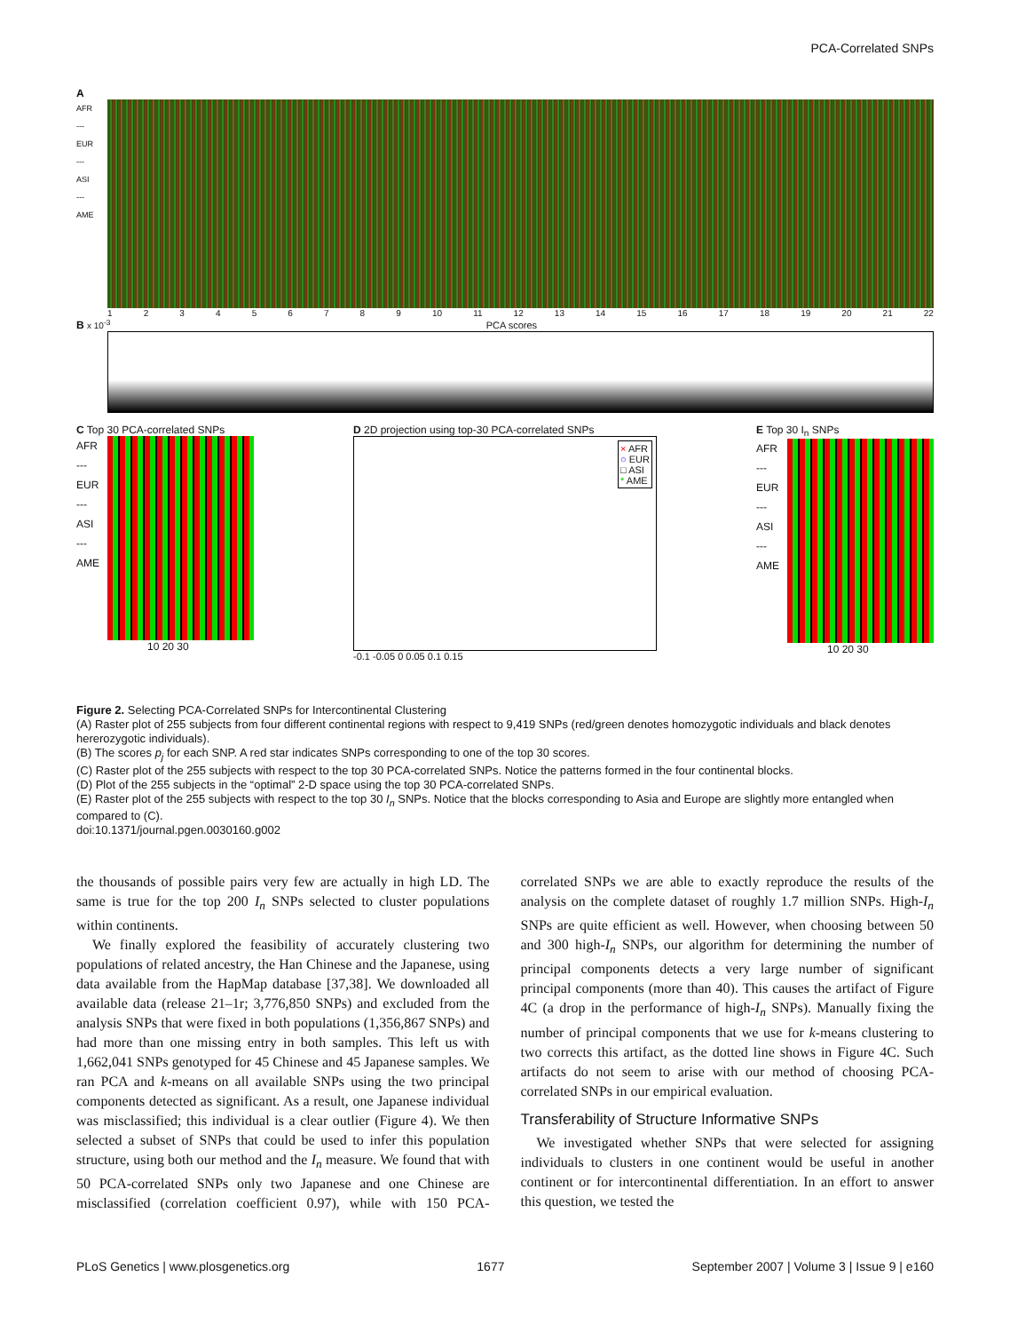PCA-Correlated SNPs
A
AFR
---
EUR
---
ASI
---
AME
123456789 10 11 12 13 14 15 16 17 18 19 20 21 22
B x 10<sup>-3</sup> PCA scores
C Top 30 PCA-correlated SNPs
AFR
---
EUR
---
ASI
---
AME
10 20 30
D 2D projection using top-30 PCA-correlated SNPs
× AFR
○ EUR
□ ASI
* AME
-0.1 -0.05 0 0.05 0.1 0.15
E Top 30 I<sub>n</sub> SNPs
AFR
---
EUR
---
ASI
---
AME
10 20 30
Figure 2. Selecting PCA-Correlated SNPs for Intercontinental Clustering
(A) Raster plot of 255 subjects from four different continental regions with respect to 9,419 SNPs (red/green denotes homozygotic individuals and black denotes hererozygotic individuals).
(B) The scores p<sub>j</sub> for each SNP. A red star indicates SNPs corresponding to one of the top 30 scores.
(C) Raster plot of the 255 subjects with respect to the top 30 PCA-correlated SNPs. Notice the patterns formed in the four continental blocks.
(D) Plot of the 255 subjects in the “optimal” 2-D space using the top 30 PCA-correlated SNPs.
(E) Raster plot of the 255 subjects with respect to the top 30 I<sub>n</sub> SNPs. Notice that the blocks corresponding to Asia and Europe are slightly more entangled when compared to (C).
doi:10.1371/journal.pgen.0030160.g002
the thousands of possible pairs very few are actually in high LD. The same is true for the top 200 I<sub>n</sub> SNPs selected to cluster populations within continents.
We finally explored the feasibility of accurately clustering two populations of related ancestry, the Han Chinese and the Japanese, using data available from the HapMap database [37,38]. We downloaded all available data (release 21–1r; 3,776,850 SNPs) and excluded from the analysis SNPs that were fixed in both populations (1,356,867 SNPs) and had more than one missing entry in both samples. This left us with 1,662,041 SNPs genotyped for 45 Chinese and 45 Japanese samples. We ran PCA and k-means on all available SNPs using the two principal components detected as significant. As a result, one Japanese individual was misclassified; this individual is a clear outlier (Figure 4). We then selected a subset of SNPs that could be used to infer this population structure, using both our method and the I<sub>n</sub> measure. We found that with 50 PCA-correlated SNPs only two Japanese and one Chinese are misclassified (correlation coefficient 0.97), while with 150 PCA-correlated SNPs we are able to exactly reproduce the results of the analysis on the complete dataset of roughly 1.7 million SNPs. High-I<sub>n</sub> SNPs are quite efficient as well. However, when choosing between 50 and 300 high-I<sub>n</sub> SNPs, our algorithm for determining the number of principal components detects a very large number of significant principal components (more than 40). This causes the artifact of Figure 4C (a drop in the performance of high-I<sub>n</sub> SNPs). Manually fixing the number of principal components that we use for k-means clustering to two corrects this artifact, as the dotted line shows in Figure 4C. Such artifacts do not seem to arise with our method of choosing PCA-correlated SNPs in our empirical evaluation.
Transferability of Structure Informative SNPs
We investigated whether SNPs that were selected for assigning individuals to clusters in one continent would be useful in another continent or for intercontinental differentiation. In an effort to answer this question, we tested the
PLoS Genetics | www.plosgenetics.org 1677 September 2007 | Volume 3 | Issue 9 | e160